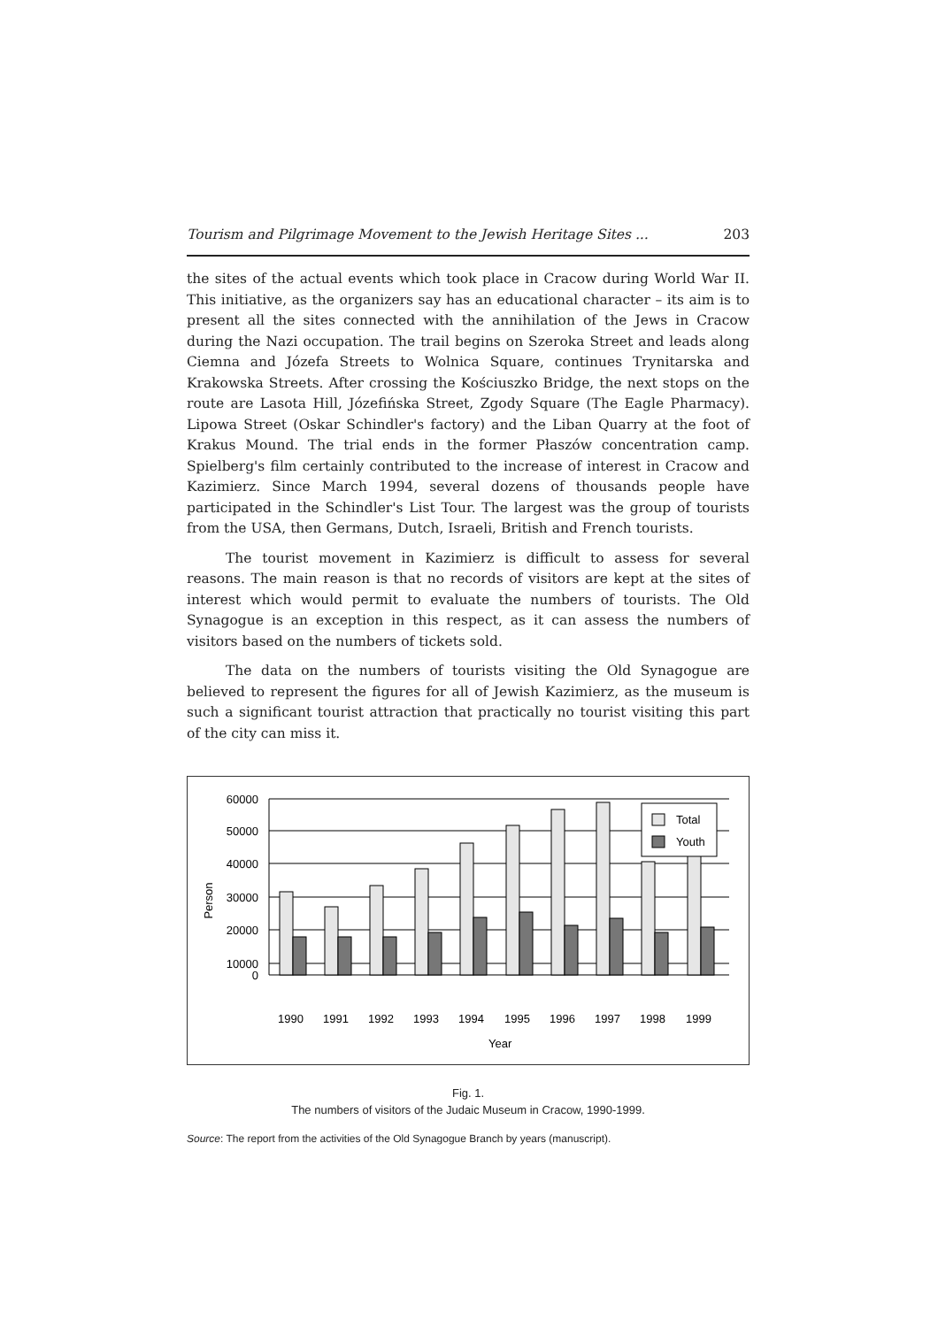Tourism and Pilgrimage Movement to the Jewish Heritage Sites ... 203
the sites of the actual events which took place in Cracow during World War II. This initiative, as the organizers say has an educational character – its aim is to present all the sites connected with the annihilation of the Jews in Cracow during the Nazi occupation. The trail begins on Szeroka Street and leads along Ciemna and Józefa Streets to Wolnica Square, continues Trynitarska and Krakowska Streets. After crossing the Kościuszko Bridge, the next stops on the route are Lasota Hill, Józefińska Street, Zgody Square (The Eagle Pharmacy). Lipowa Street (Oskar Schindler's factory) and the Liban Quarry at the foot of Krakus Mound. The trial ends in the former Płaszów concentration camp. Spielberg's film certainly contributed to the increase of interest in Cracow and Kazimierz. Since March 1994, several dozens of thousands people have participated in the Schindler's List Tour. The largest was the group of tourists from the USA, then Germans, Dutch, Israeli, British and French tourists.
The tourist movement in Kazimierz is difficult to assess for several reasons. The main reason is that no records of visitors are kept at the sites of interest which would permit to evaluate the numbers of tourists. The Old Synagogue is an exception in this respect, as it can assess the numbers of visitors based on the numbers of tickets sold.
The data on the numbers of tourists visiting the Old Synagogue are believed to represent the figures for all of Jewish Kazimierz, as the museum is such a significant tourist attraction that practically no tourist visiting this part of the city can miss it.
60000
50000
40000
30000
20000
10000
0
Person
1990
1991
1992
1993
1994
1995
1996
1997
1998
1999
Year
Total
Youth
Fig. 1.
The numbers of visitors of the Judaic Museum in Cracow, 1990-1999.
Source: The report from the activities of the Old Synagogue Branch by years (manuscript).